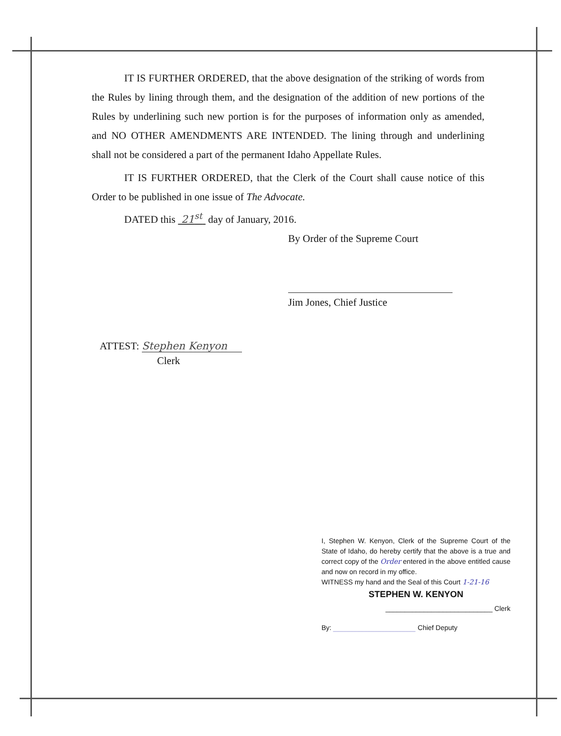IT IS FURTHER ORDERED, that the above designation of the striking of words from the Rules by lining through them, and the designation of the addition of new portions of the Rules by underlining such new portion is for the purposes of information only as amended, and NO OTHER AMENDMENTS ARE INTENDED. The lining through and underlining shall not be considered a part of the permanent Idaho Appellate Rules.
IT IS FURTHER ORDERED, that the Clerk of the Court shall cause notice of this Order to be published in one issue of The Advocate.
DATED this 21<sup>st</sup> day of January, 2016.
By Order of the Supreme Court
Jim Jones, Chief Justice
ATTEST: Stephen Kenyon
Clerk
I, Stephen W. Kenyon, Clerk of the Supreme Court of the State of Idaho, do hereby certify that the above is a true and correct copy of the Order entered in the above entitled cause and now on record in my office.
WITNESS my hand and the Seal of this Court 1-21-16
STEPHEN W. KENYON
____________________________ Clerk
By: ________________________ Chief Deputy